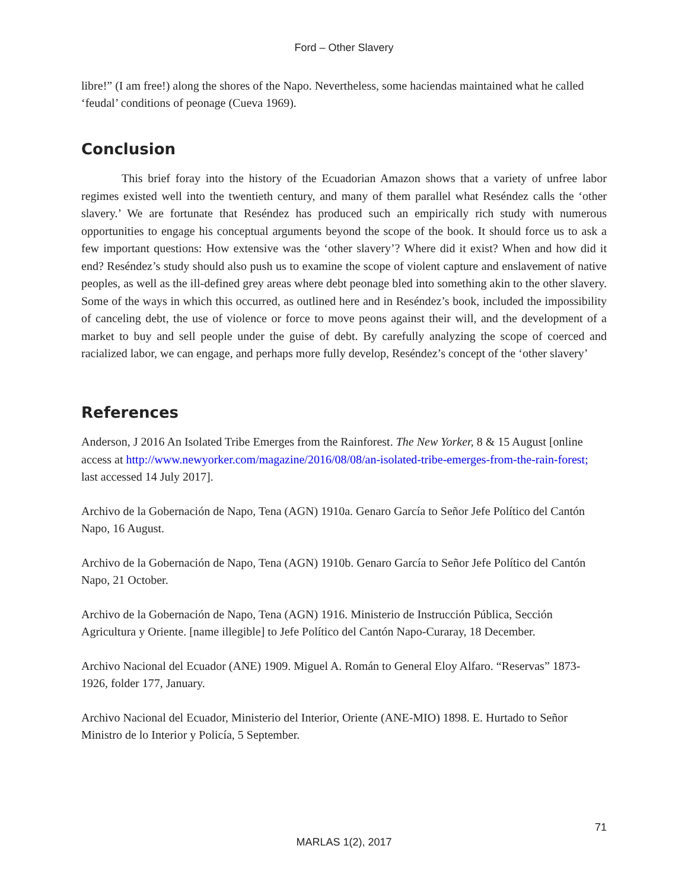Ford – Other Slavery
libre!” (I am free!) along the shores of the Napo. Nevertheless, some haciendas maintained what he called ‘feudal’ conditions of peonage (Cueva 1969).
Conclusion
This brief foray into the history of the Ecuadorian Amazon shows that a variety of unfree labor regimes existed well into the twentieth century, and many of them parallel what Reséndez calls the ‘other slavery.’ We are fortunate that Reséndez has produced such an empirically rich study with numerous opportunities to engage his conceptual arguments beyond the scope of the book. It should force us to ask a few important questions: How extensive was the ‘other slavery’? Where did it exist? When and how did it end? Reséndez’s study should also push us to examine the scope of violent capture and enslavement of native peoples, as well as the ill-defined grey areas where debt peonage bled into something akin to the other slavery. Some of the ways in which this occurred, as outlined here and in Reséndez’s book, included the impossibility of canceling debt, the use of violence or force to move peons against their will, and the development of a market to buy and sell people under the guise of debt. By carefully analyzing the scope of coerced and racialized labor, we can engage, and perhaps more fully develop, Reséndez’s concept of the ‘other slavery’
References
Anderson, J 2016 An Isolated Tribe Emerges from the Rainforest. The New Yorker, 8 & 15 August [online access at http://www.newyorker.com/magazine/2016/08/08/an-isolated-tribe-emerges-from-the-rain-forest; last accessed 14 July 2017].
Archivo de la Gobernación de Napo, Tena (AGN) 1910a. Genaro García to Señor Jefe Político del Cantón Napo, 16 August.
Archivo de la Gobernación de Napo, Tena (AGN) 1910b. Genaro García to Señor Jefe Político del Cantón Napo, 21 October.
Archivo de la Gobernación de Napo, Tena (AGN) 1916. Ministerio de Instrucción Pública, Sección Agricultura y Oriente. [name illegible] to Jefe Político del Cantón Napo-Curaray, 18 December.
Archivo Nacional del Ecuador (ANE) 1909. Miguel A. Román to General Eloy Alfaro. “Reservas” 1873-1926, folder 177, January.
Archivo Nacional del Ecuador, Ministerio del Interior, Oriente (ANE-MIO) 1898. E. Hurtado to Señor Ministro de lo Interior y Policía, 5 September.
71
MARLAS 1(2), 2017